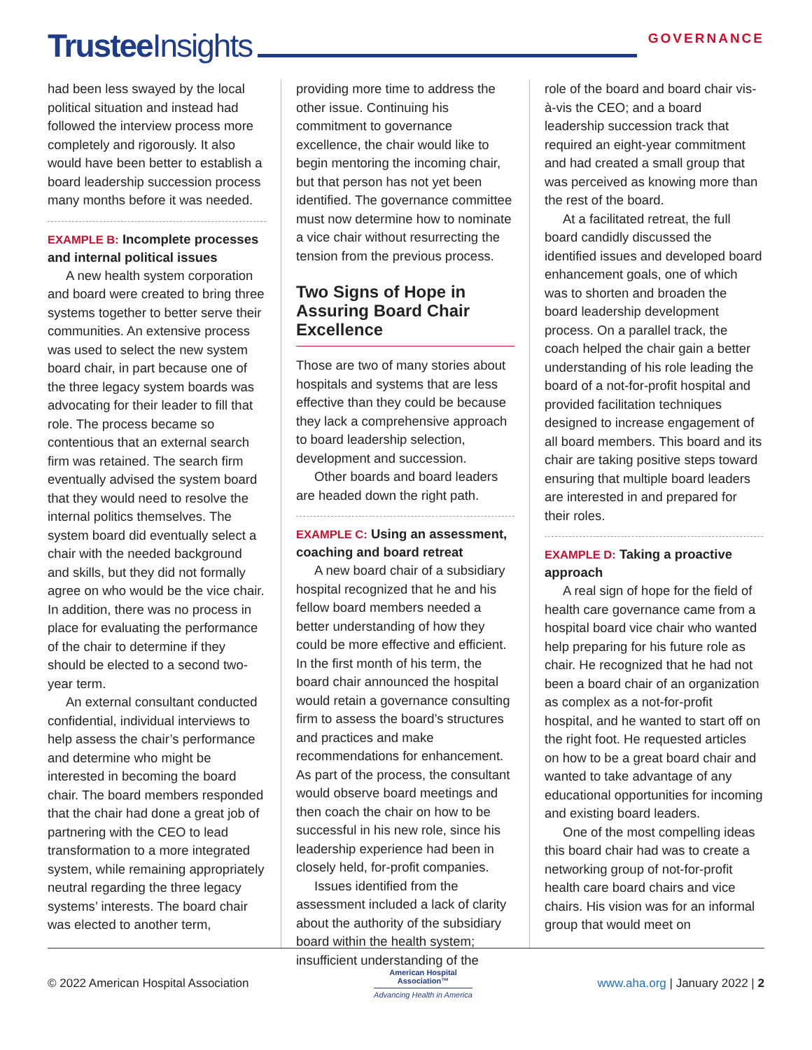Trustee Insights
GOVERNANCE
had been less swayed by the local political situation and instead had followed the interview process more completely and rigorously. It also would have been better to establish a board leadership succession process many months before it was needed.
EXAMPLE B: Incomplete processes and internal political issues
A new health system corporation and board were created to bring three systems together to better serve their communities. An extensive process was used to select the new system board chair, in part because one of the three legacy system boards was advocating for their leader to fill that role. The process became so contentious that an external search firm was retained. The search firm eventually advised the system board that they would need to resolve the internal politics themselves. The system board did eventually select a chair with the needed background and skills, but they did not formally agree on who would be the vice chair. In addition, there was no process in place for evaluating the performance of the chair to determine if they should be elected to a second two-year term.
An external consultant conducted confidential, individual interviews to help assess the chair’s performance and determine who might be interested in becoming the board chair. The board members responded that the chair had done a great job of partnering with the CEO to lead transformation to a more integrated system, while remaining appropriately neutral regarding the three legacy systems’ interests. The board chair was elected to another term,
providing more time to address the other issue. Continuing his commitment to governance excellence, the chair would like to begin mentoring the incoming chair, but that person has not yet been identified. The governance committee must now determine how to nominate a vice chair without resurrecting the tension from the previous process.
Two Signs of Hope in Assuring Board Chair Excellence
Those are two of many stories about hospitals and systems that are less effective than they could be because they lack a comprehensive approach to board leadership selection, development and succession.
Other boards and board leaders are headed down the right path.
EXAMPLE C: Using an assessment, coaching and board retreat
A new board chair of a subsidiary hospital recognized that he and his fellow board members needed a better understanding of how they could be more effective and efficient. In the first month of his term, the board chair announced the hospital would retain a governance consulting firm to assess the board’s structures and practices and make recommendations for enhancement. As part of the process, the consultant would observe board meetings and then coach the chair on how to be successful in his new role, since his leadership experience had been in closely held, for-profit companies.
Issues identified from the assessment included a lack of clarity about the authority of the subsidiary board within the health system; insufficient understanding of the
role of the board and board chair vis-à-vis the CEO; and a board leadership succession track that required an eight-year commitment and had created a small group that was perceived as knowing more than the rest of the board.
At a facilitated retreat, the full board candidly discussed the identified issues and developed board enhancement goals, one of which was to shorten and broaden the board leadership development process. On a parallel track, the coach helped the chair gain a better understanding of his role leading the board of a not-for-profit hospital and provided facilitation techniques designed to increase engagement of all board members. This board and its chair are taking positive steps toward ensuring that multiple board leaders are interested in and prepared for their roles.
EXAMPLE D: Taking a proactive approach
A real sign of hope for the field of health care governance came from a hospital board vice chair who wanted help preparing for his future role as chair. He recognized that he had not been a board chair of an organization as complex as a not-for-profit hospital, and he wanted to start off on the right foot. He requested articles on how to be a great board chair and wanted to take advantage of any educational opportunities for incoming and existing board leaders.
One of the most compelling ideas this board chair had was to create a networking group of not-for-profit health care board chairs and vice chairs. His vision was for an informal group that would meet on
© 2022 American Hospital Association
American Hospital
Association™
Advancing Health in America
www.aha.org | January 2022 | 2